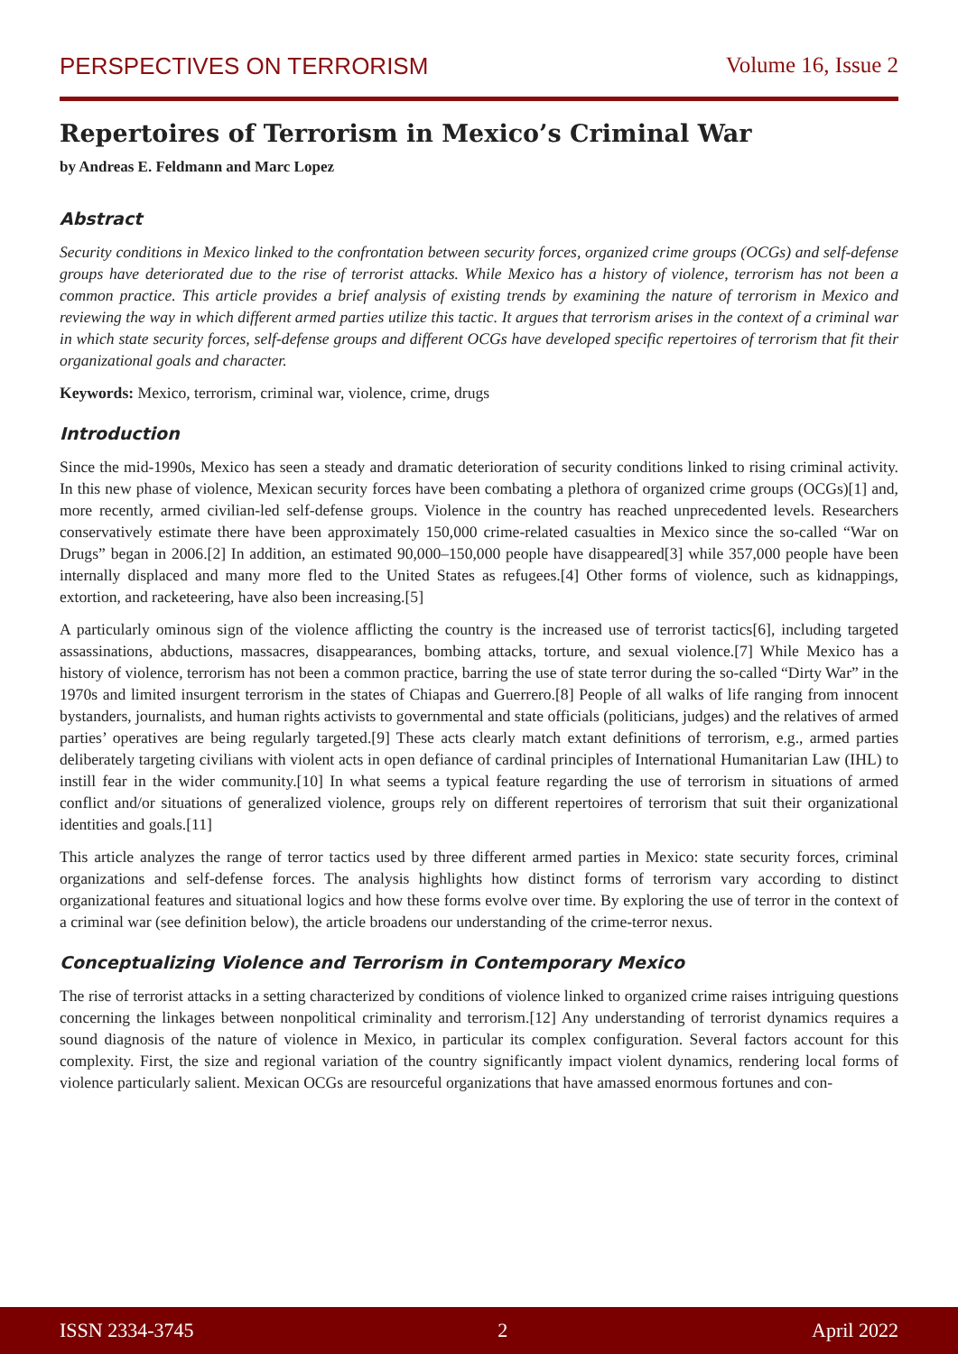PERSPECTIVES ON TERRORISM Volume 16, Issue 2
Repertoires of Terrorism in Mexico’s Criminal War
by Andreas E. Feldmann and Marc Lopez
Abstract
Security conditions in Mexico linked to the confrontation between security forces, organized crime groups (OCGs) and self-defense groups have deteriorated due to the rise of terrorist attacks. While Mexico has a history of violence, terrorism has not been a common practice. This article provides a brief analysis of existing trends by examining the nature of terrorism in Mexico and reviewing the way in which different armed parties utilize this tactic. It argues that terrorism arises in the context of a criminal war in which state security forces, self-defense groups and different OCGs have developed specific repertoires of terrorism that fit their organizational goals and character.
Keywords: Mexico, terrorism, criminal war, violence, crime, drugs
Introduction
Since the mid-1990s, Mexico has seen a steady and dramatic deterioration of security conditions linked to rising criminal activity. In this new phase of violence, Mexican security forces have been combating a plethora of organized crime groups (OCGs)[1] and, more recently, armed civilian-led self-defense groups. Violence in the country has reached unprecedented levels. Researchers conservatively estimate there have been approximately 150,000 crime-related casualties in Mexico since the so-called “War on Drugs” began in 2006.[2] In addition, an estimated 90,000–150,000 people have disappeared[3] while 357,000 people have been internally displaced and many more fled to the United States as refugees.[4] Other forms of violence, such as kidnappings, extortion, and racketeering, have also been increasing.[5]
A particularly ominous sign of the violence afflicting the country is the increased use of terrorist tactics[6], including targeted assassinations, abductions, massacres, disappearances, bombing attacks, torture, and sexual violence.[7] While Mexico has a history of violence, terrorism has not been a common practice, barring the use of state terror during the so-called “Dirty War” in the 1970s and limited insurgent terrorism in the states of Chiapas and Guerrero.[8] People of all walks of life ranging from innocent bystanders, journalists, and human rights activists to governmental and state officials (politicians, judges) and the relatives of armed parties’ operatives are being regularly targeted.[9] These acts clearly match extant definitions of terrorism, e.g., armed parties deliberately targeting civilians with violent acts in open defiance of cardinal principles of International Humanitarian Law (IHL) to instill fear in the wider community.[10] In what seems a typical feature regarding the use of terrorism in situations of armed conflict and/or situations of generalized violence, groups rely on different repertoires of terrorism that suit their organizational identities and goals.[11]
This article analyzes the range of terror tactics used by three different armed parties in Mexico: state security forces, criminal organizations and self-defense forces. The analysis highlights how distinct forms of terrorism vary according to distinct organizational features and situational logics and how these forms evolve over time. By exploring the use of terror in the context of a criminal war (see definition below), the article broadens our understanding of the crime-terror nexus.
Conceptualizing Violence and Terrorism in Contemporary Mexico
The rise of terrorist attacks in a setting characterized by conditions of violence linked to organized crime raises intriguing questions concerning the linkages between nonpolitical criminality and terrorism.[12] Any understanding of terrorist dynamics requires a sound diagnosis of the nature of violence in Mexico, in particular its complex configuration. Several factors account for this complexity. First, the size and regional variation of the country significantly impact violent dynamics, rendering local forms of violence particularly salient. Mexican OCGs are resourceful organizations that have amassed enormous fortunes and con-
ISSN 2334-3745 2 April 2022